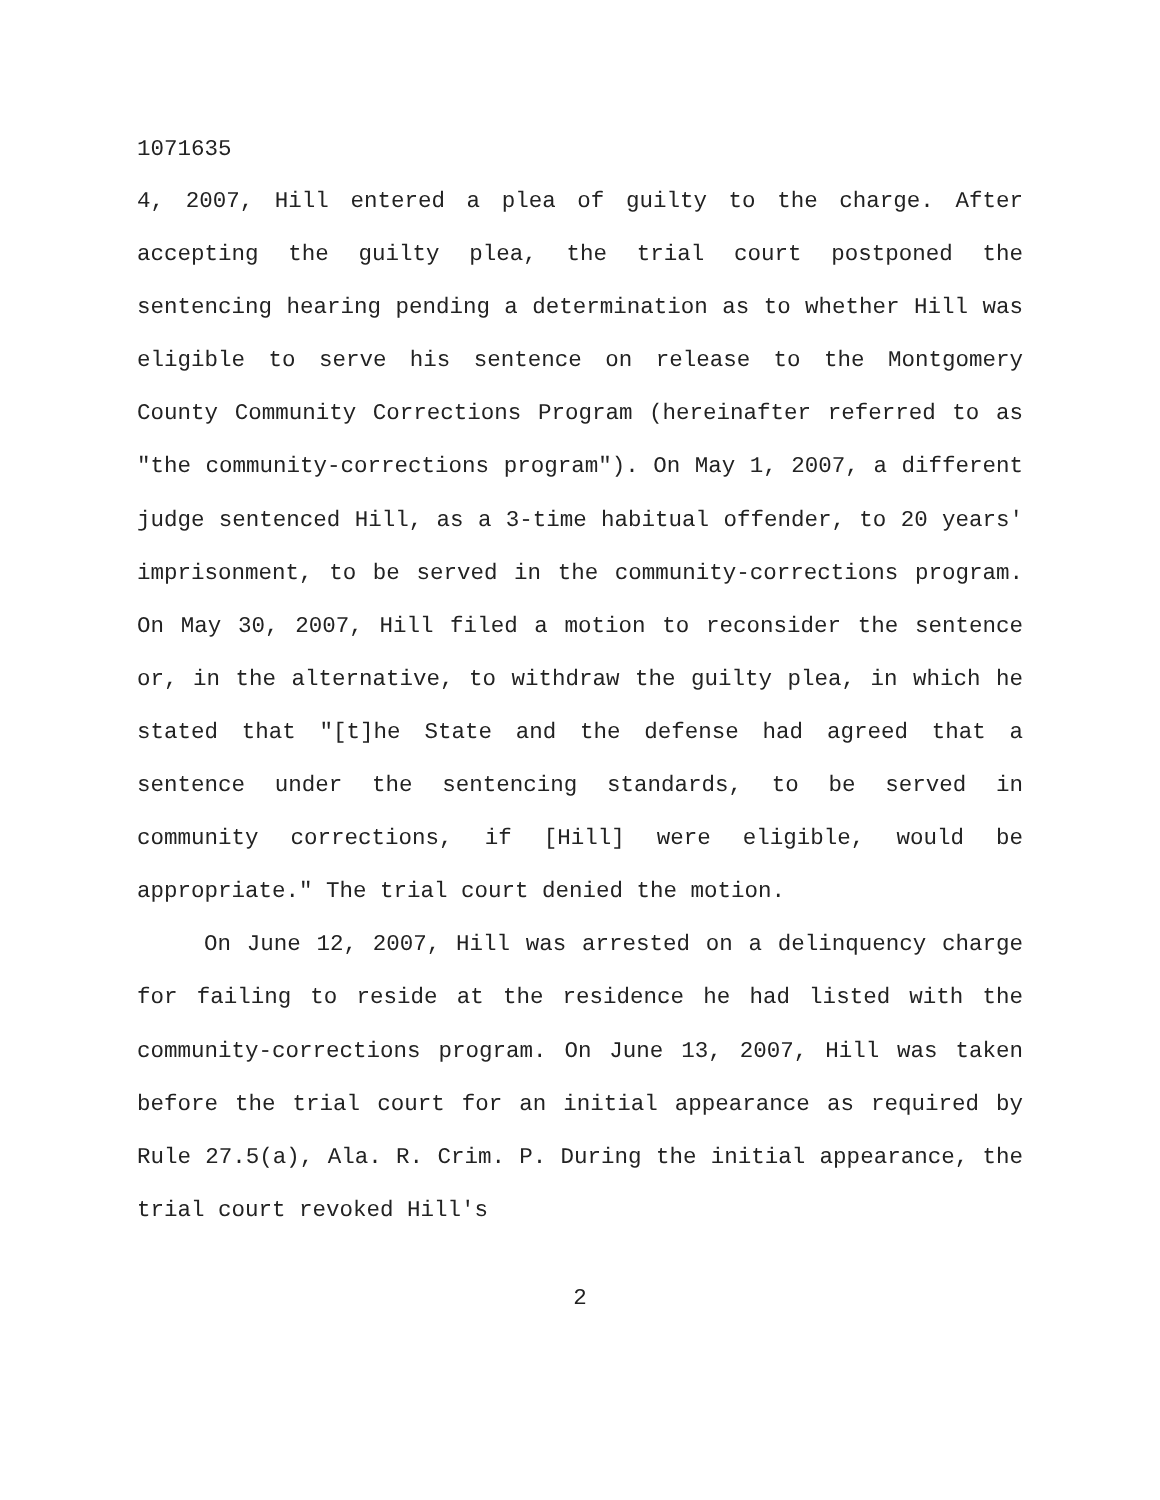1071635
4, 2007, Hill entered a plea of guilty to the charge. After accepting the guilty plea, the trial court postponed the sentencing hearing pending a determination as to whether Hill was eligible to serve his sentence on release to the Montgomery County Community Corrections Program (hereinafter referred to as "the community-corrections program"). On May 1, 2007, a different judge sentenced Hill, as a 3-time habitual offender, to 20 years' imprisonment, to be served in the community-corrections program. On May 30, 2007, Hill filed a motion to reconsider the sentence or, in the alternative, to withdraw the guilty plea, in which he stated that "[t]he State and the defense had agreed that a sentence under the sentencing standards, to be served in community corrections, if [Hill] were eligible, would be appropriate." The trial court denied the motion.
On June 12, 2007, Hill was arrested on a delinquency charge for failing to reside at the residence he had listed with the community-corrections program. On June 13, 2007, Hill was taken before the trial court for an initial appearance as required by Rule 27.5(a), Ala. R. Crim. P. During the initial appearance, the trial court revoked Hill's
2